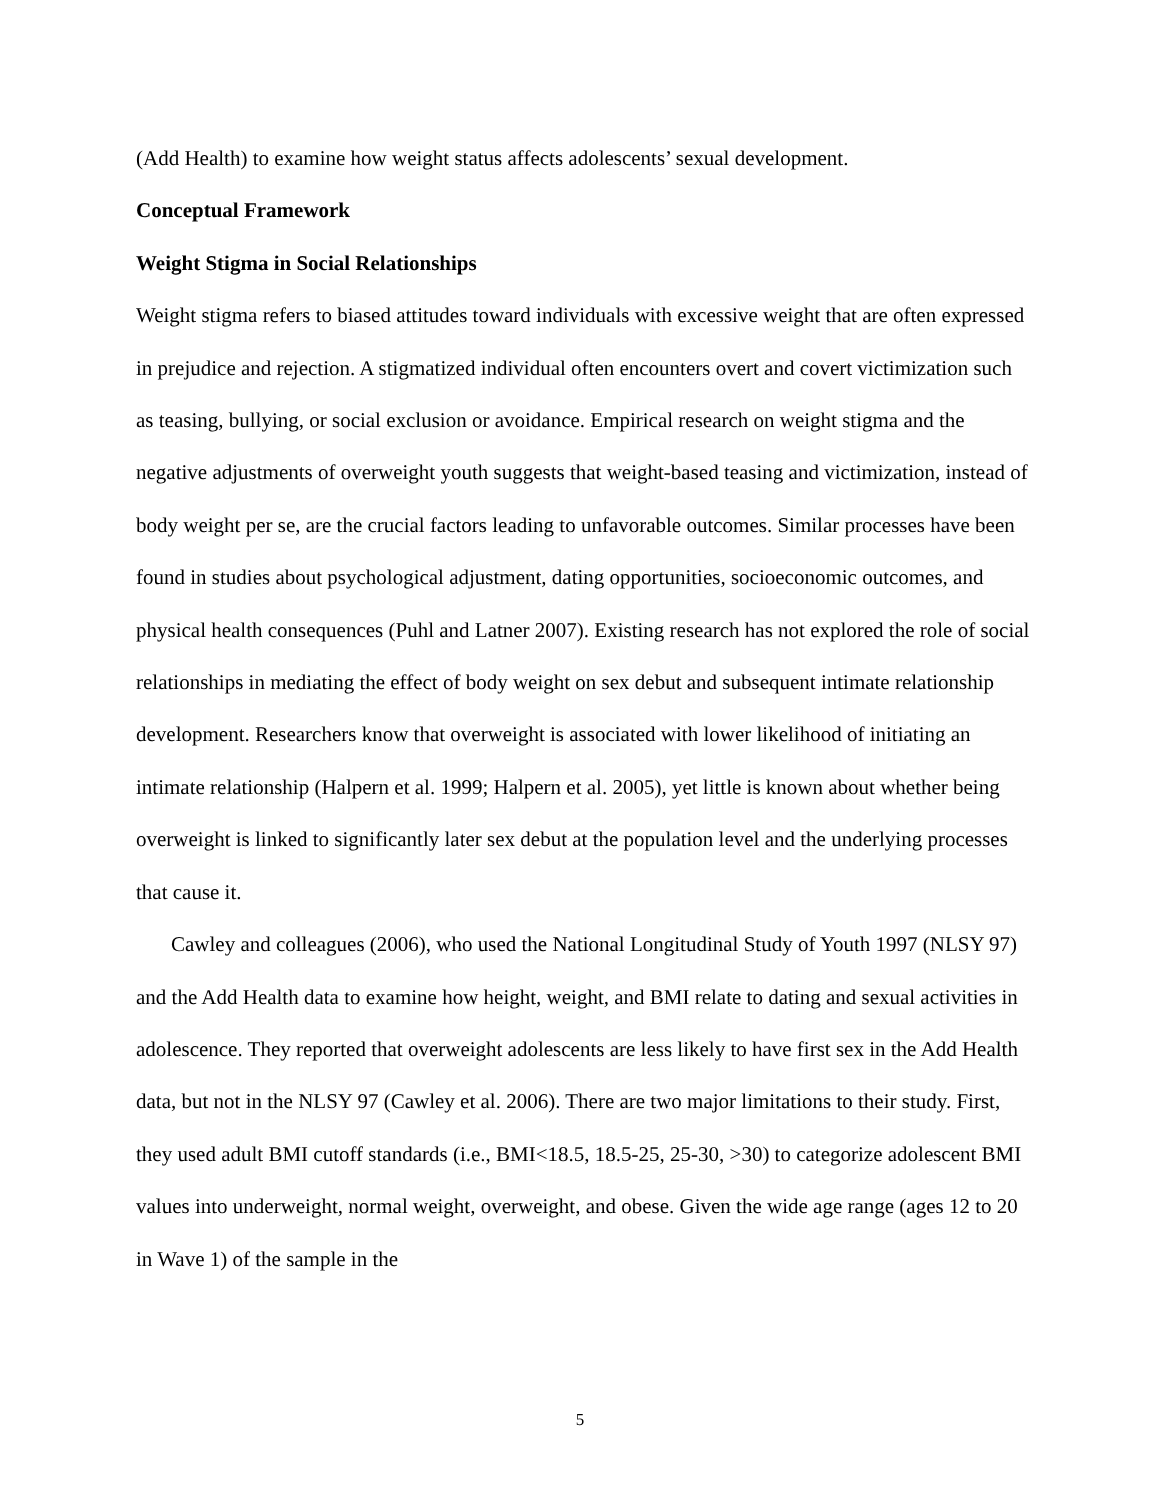(Add Health) to examine how weight status affects adolescents’ sexual development.
Conceptual Framework
Weight Stigma in Social Relationships
Weight stigma refers to biased attitudes toward individuals with excessive weight that are often expressed in prejudice and rejection. A stigmatized individual often encounters overt and covert victimization such as teasing, bullying, or social exclusion or avoidance. Empirical research on weight stigma and the negative adjustments of overweight youth suggests that weight-based teasing and victimization, instead of body weight per se, are the crucial factors leading to unfavorable outcomes. Similar processes have been found in studies about psychological adjustment, dating opportunities, socioeconomic outcomes, and physical health consequences (Puhl and Latner 2007). Existing research has not explored the role of social relationships in mediating the effect of body weight on sex debut and subsequent intimate relationship development. Researchers know that overweight is associated with lower likelihood of initiating an intimate relationship (Halpern et al. 1999; Halpern et al. 2005), yet little is known about whether being overweight is linked to significantly later sex debut at the population level and the underlying processes that cause it.
Cawley and colleagues (2006), who used the National Longitudinal Study of Youth 1997 (NLSY 97) and the Add Health data to examine how height, weight, and BMI relate to dating and sexual activities in adolescence. They reported that overweight adolescents are less likely to have first sex in the Add Health data, but not in the NLSY 97 (Cawley et al. 2006). There are two major limitations to their study. First, they used adult BMI cutoff standards (i.e., BMI<18.5, 18.5-25, 25-30, >30) to categorize adolescent BMI values into underweight, normal weight, overweight, and obese. Given the wide age range (ages 12 to 20 in Wave 1) of the sample in the
5